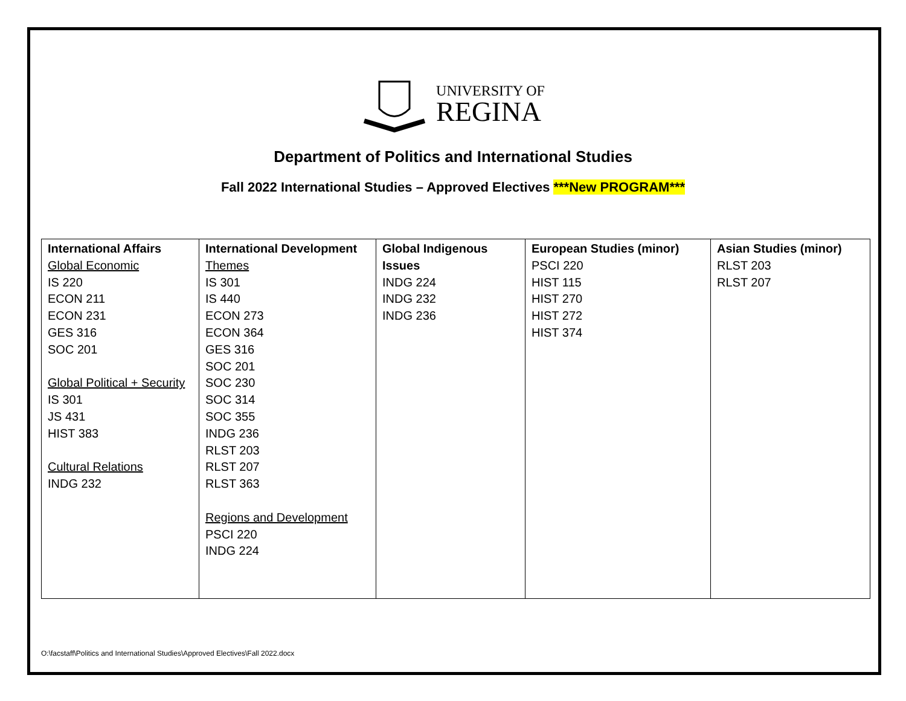UNIVERSITY OF
REGINA
Department of Politics and International Studies
Fall 2022 International Studies – Approved Electives ***New PROGRAM***
| International Affairs Global Economic IS 220 ECON 211 ECON 231 GES 316 SOC 201 Global Political + Security IS 301 JS 431 HIST 383 Cultural Relations INDG 232 | International Development Themes IS 301 IS 440 ECON 273 ECON 364 GES 316 SOC 201 SOC 230 SOC 314 SOC 355 INDG 236 RLST 203 RLST 207 RLST 363 Regions and Development PSCI 220 INDG 224 | Global Indigenous Issues INDG 224 INDG 232 INDG 236 | European Studies (minor) PSCI 220 HIST 115 HIST 270 HIST 272 HIST 374 | Asian Studies (minor) RLST 203 RLST 207 |
O:\facstaff\Politics and International Studies\Approved Electives\Fall 2022.docx